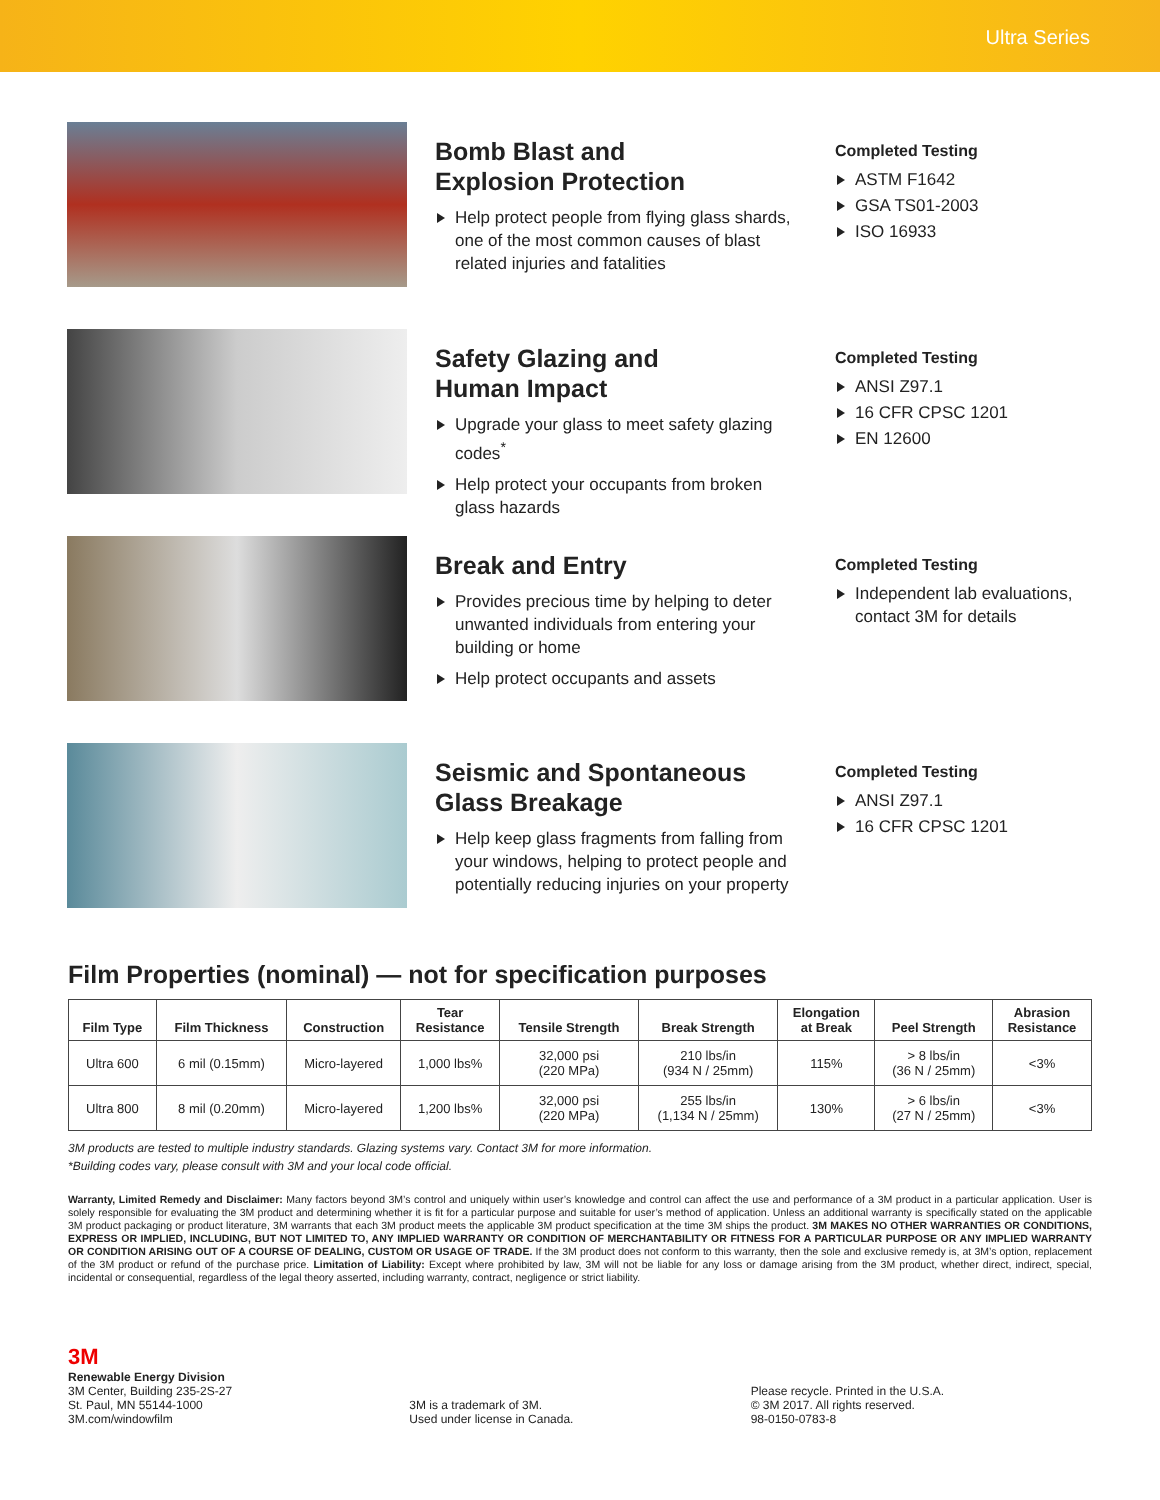Ultra Series
Bomb Blast and
Explosion Protection
Help protect people from flying glass shards, one of the most common causes of blast related injuries and fatalities
Completed Testing
ASTM F1642
GSA TS01-2003
ISO 16933
Safety Glazing and
Human Impact
Upgrade your glass to meet safety glazing codes<sup>*</sup>
Help protect your occupants from broken glass hazards
Completed Testing
ANSI Z97.1
16 CFR CPSC 1201
EN 12600
Break and Entry
Provides precious time by helping to deter unwanted individuals from entering your building or home
Help protect occupants and assets
Completed Testing
Independent lab evaluations, contact 3M for details
Seismic and Spontaneous
Glass Breakage
Help keep glass fragments from falling from your windows, helping to protect people and potentially reducing injuries on your property
Completed Testing
ANSI Z97.1
16 CFR CPSC 1201
Film Properties (nominal) — not for specification purposes
| Film Type | Film Thickness | Construction | Tear Resistance | Tensile Strength | Break Strength | Elongation at Break | Peel Strength | Abrasion Resistance |
| --- | --- | --- | --- | --- | --- | --- | --- | --- |
| Ultra 600 | 6 mil (0.15mm) | Micro-layered | 1,000 lbs% | 32,000 psi (220 MPa) | 210 lbs/in (934 N / 25mm) | 115% | > 8 lbs/in (36 N / 25mm) | <3% |
| Ultra 800 | 8 mil (0.20mm) | Micro-layered | 1,200 lbs% | 32,000 psi (220 MPa) | 255 lbs/in (1,134 N / 25mm) | 130% | > 6 lbs/in (27 N / 25mm) | <3% |
3M products are tested to multiple industry standards. Glazing systems vary. Contact 3M for more information.
*Building codes vary, please consult with 3M and your local code official.
Warranty, Limited Remedy and Disclaimer: Many factors beyond 3M’s control and uniquely within user’s knowledge and control can affect the use and performance of a 3M product in a particular application. User is solely responsible for evaluating the 3M product and determining whether it is fit for a particular purpose and suitable for user’s method of application. Unless an additional warranty is specifically stated on the applicable 3M product packaging or product literature, 3M warrants that each 3M product meets the applicable 3M product specification at the time 3M ships the product. 3M MAKES NO OTHER WARRANTIES OR CONDITIONS, EXPRESS OR IMPLIED, INCLUDING, BUT NOT LIMITED TO, ANY IMPLIED WARRANTY OR CONDITION OF MERCHANTABILITY OR FITNESS FOR A PARTICULAR PURPOSE OR ANY IMPLIED WARRANTY OR CONDITION ARISING OUT OF A COURSE OF DEALING, CUSTOM OR USAGE OF TRADE. If the 3M product does not conform to this warranty, then the sole and exclusive remedy is, at 3M’s option, replacement of the 3M product or refund of the purchase price. Limitation of Liability: Except where prohibited by law, 3M will not be liable for any loss or damage arising from the 3M product, whether direct, indirect, special, incidental or consequential, regardless of the legal theory asserted, including warranty, contract, negligence or strict liability.
3M
Renewable Energy Division
3M Center, Building 235-2S-27
St. Paul, MN 55144-1000
3M.com/windowfilm
3M is a trademark of 3M.
Used under license in Canada.
Please recycle. Printed in the U.S.A.
© 3M 2017. All rights reserved.
98-0150-0783-8